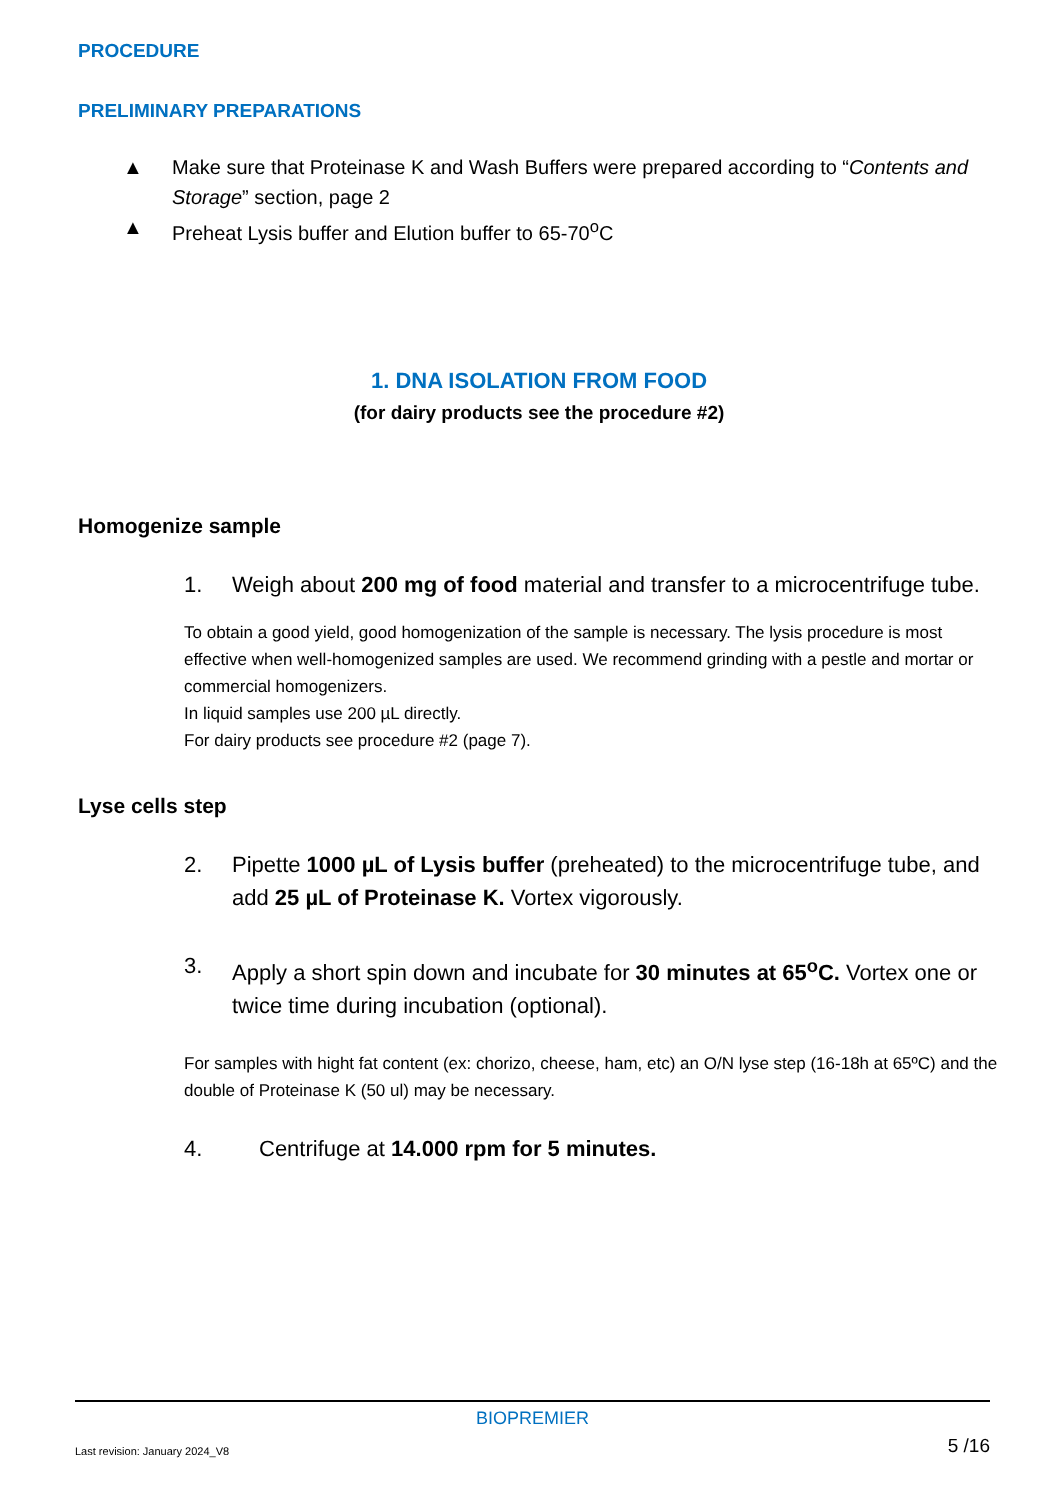PROCEDURE
PRELIMINARY PREPARATIONS
▲ Make sure that Proteinase K and Wash Buffers were prepared according to “Contents and Storage” section, page 2
▲ Preheat Lysis buffer and Elution buffer to 65-70<sup>o</sup>C
1. DNA ISOLATION FROM FOOD
(for dairy products see the procedure #2)
Homogenize sample
1. Weigh about 200 mg of food material and transfer to a microcentrifuge tube.
To obtain a good yield, good homogenization of the sample is necessary. The lysis procedure is most effective when well-homogenized samples are used. We recommend grinding with a pestle and mortar or commercial homogenizers.
In liquid samples use 200 µL directly.
For dairy products see procedure #2 (page 7).
Lyse cells step
2. Pipette 1000 µL of Lysis buffer (preheated) to the microcentrifuge tube, and add 25 µL of Proteinase K. Vortex vigorously.
3. Apply a short spin down and incubate for 30 minutes at 65<sup>o</sup>C. Vortex one or twice time during incubation (optional).
For samples with hight fat content (ex: chorizo, cheese, ham, etc) an O/N lyse step (16-18h at 65ºC) and the double of Proteinase K (50 ul) may be necessary.
4. Centrifuge at 14.000 rpm for 5 minutes.
BIOPREMIER
Last revision: January 2024_V8 5 /16